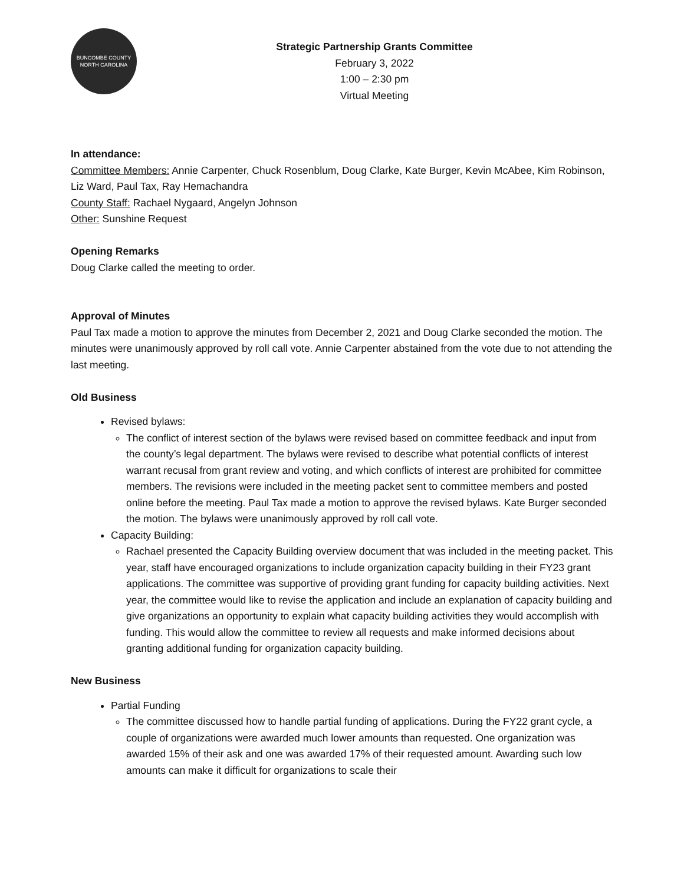BUNCOMBE COUNTY
NORTH CAROLINA
Strategic Partnership Grants Committee
February 3, 2022
1:00 – 2:30 pm
Virtual Meeting
In attendance:
Committee Members: Annie Carpenter, Chuck Rosenblum, Doug Clarke, Kate Burger, Kevin McAbee, Kim Robinson, Liz Ward, Paul Tax, Ray Hemachandra
County Staff: Rachael Nygaard, Angelyn Johnson
Other: Sunshine Request
Opening Remarks
Doug Clarke called the meeting to order.
Approval of Minutes
Paul Tax made a motion to approve the minutes from December 2, 2021 and Doug Clarke seconded the motion. The minutes were unanimously approved by roll call vote. Annie Carpenter abstained from the vote due to not attending the last meeting.
Old Business
Revised bylaws:
The conflict of interest section of the bylaws were revised based on committee feedback and input from the county’s legal department. The bylaws were revised to describe what potential conflicts of interest warrant recusal from grant review and voting, and which conflicts of interest are prohibited for committee members. The revisions were included in the meeting packet sent to committee members and posted online before the meeting. Paul Tax made a motion to approve the revised bylaws. Kate Burger seconded the motion. The bylaws were unanimously approved by roll call vote.
Capacity Building:
Rachael presented the Capacity Building overview document that was included in the meeting packet. This year, staff have encouraged organizations to include organization capacity building in their FY23 grant applications. The committee was supportive of providing grant funding for capacity building activities. Next year, the committee would like to revise the application and include an explanation of capacity building and give organizations an opportunity to explain what capacity building activities they would accomplish with funding. This would allow the committee to review all requests and make informed decisions about granting additional funding for organization capacity building.
New Business
Partial Funding
The committee discussed how to handle partial funding of applications. During the FY22 grant cycle, a couple of organizations were awarded much lower amounts than requested. One organization was awarded 15% of their ask and one was awarded 17% of their requested amount. Awarding such low amounts can make it difficult for organizations to scale their